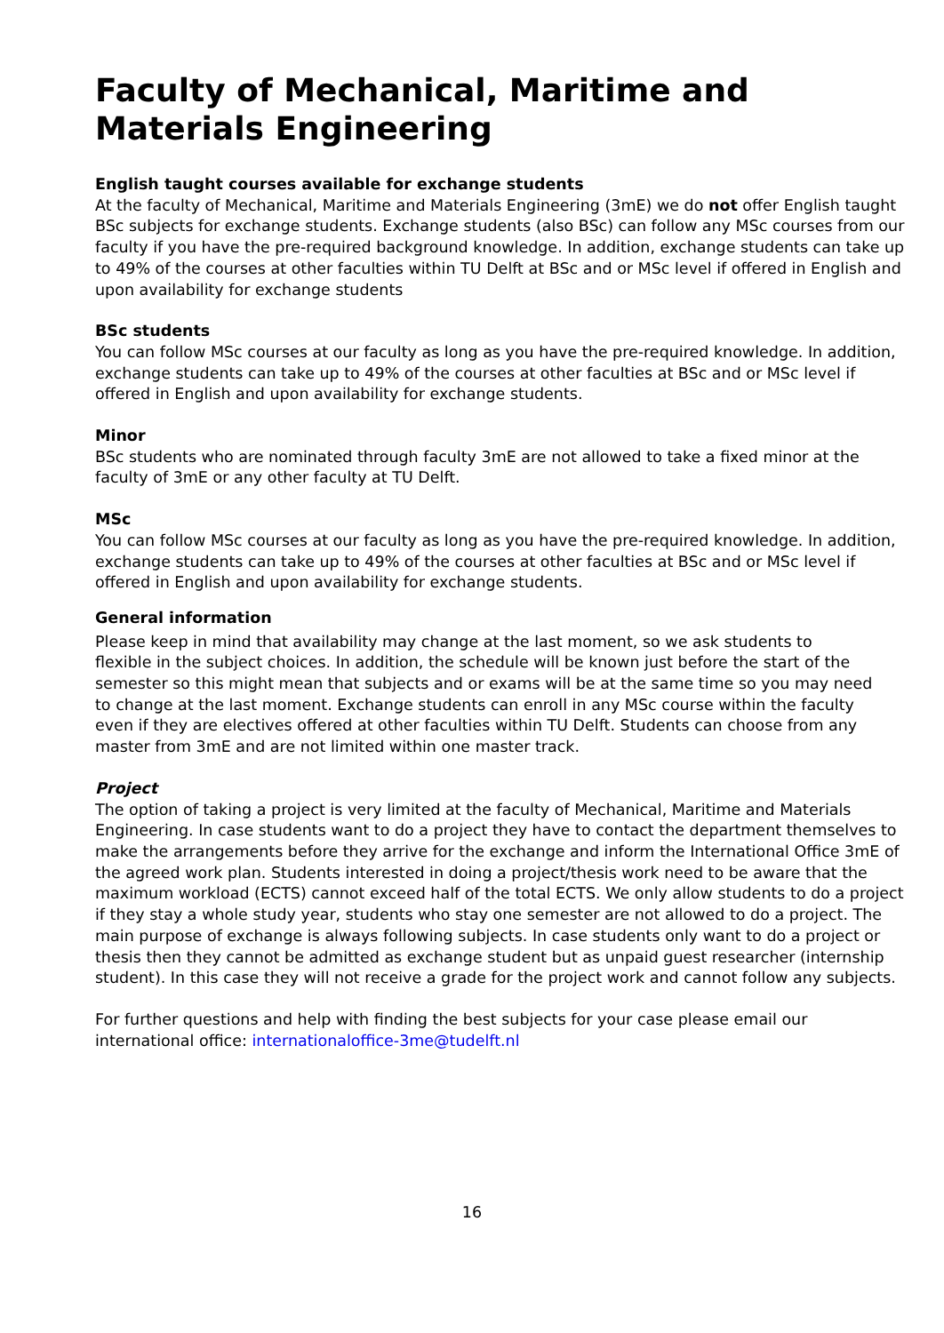Faculty of Mechanical, Maritime and Materials Engineering
English taught courses available for exchange students
At the faculty of Mechanical, Maritime and Materials Engineering (3mE) we do not offer English taught BSc subjects for exchange students. Exchange students (also BSc) can follow any MSc courses from our faculty if you have the pre-required background knowledge. In addition, exchange students can take up to 49% of the courses at other faculties within TU Delft at BSc and or MSc level if offered in English and upon availability for exchange students
BSc students
You can follow MSc courses at our faculty as long as you have the pre-required knowledge. In addition, exchange students can take up to 49% of the courses at other faculties at BSc and or MSc level if offered in English and upon availability for exchange students.
Minor
BSc students who are nominated through faculty 3mE are not allowed to take a fixed minor at the faculty of 3mE or any other faculty at TU Delft.
MSc
You can follow MSc courses at our faculty as long as you have the pre-required knowledge. In addition, exchange students can take up to 49% of the courses at other faculties at BSc and or MSc level if offered in English and upon availability for exchange students.
General information
Please keep in mind that availability may change at the last moment, so we ask students to flexible in the subject choices. In addition, the schedule will be known just before the start of the semester so this might mean that subjects and or exams will be at the same time so you may need to change at the last moment. Exchange students can enroll in any MSc course within the faculty even if they are electives offered at other faculties within TU Delft. Students can choose from any master from 3mE and are not limited within one master track.
Project
The option of taking a project is very limited at the faculty of Mechanical, Maritime and Materials Engineering. In case students want to do a project they have to contact the department themselves to make the arrangements before they arrive for the exchange and inform the International Office 3mE of the agreed work plan. Students interested in doing a project/thesis work need to be aware that the maximum workload (ECTS) cannot exceed half of the total ECTS. We only allow students to do a project if they stay a whole study year, students who stay one semester are not allowed to do a project. The main purpose of exchange is always following subjects. In case students only want to do a project or thesis then they cannot be admitted as exchange student but as unpaid guest researcher (internship student). In this case they will not receive a grade for the project work and cannot follow any subjects.
For further questions and help with finding the best subjects for your case please email our international office: internationaloffice-3me@tudelft.nl
16